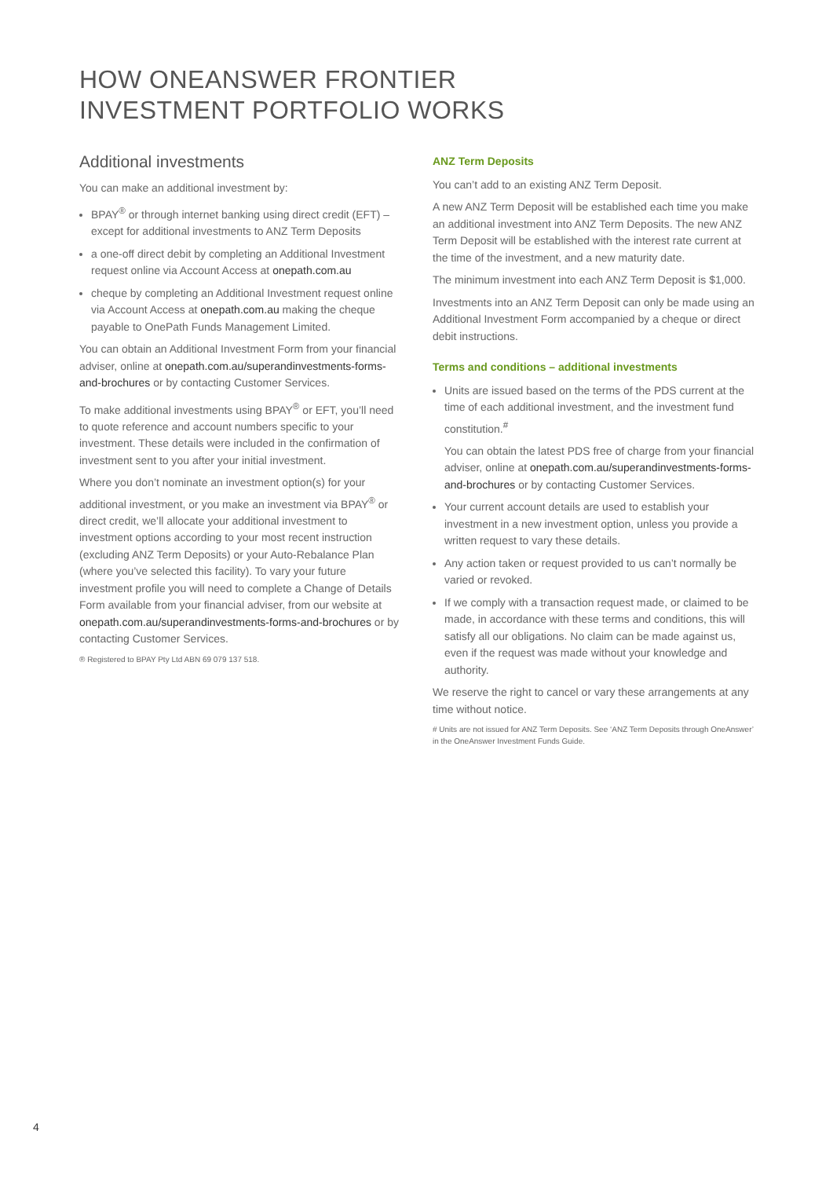HOW ONEANSWER FRONTIER
INVESTMENT PORTFOLIO WORKS
Additional investments
You can make an additional investment by:
BPAY<sup>®</sup> or through internet banking using direct credit (EFT) – except for additional investments to ANZ Term Deposits
a one-off direct debit by completing an Additional Investment request online via Account Access at onepath.com.au
cheque by completing an Additional Investment request online via Account Access at onepath.com.au making the cheque payable to OnePath Funds Management Limited.
You can obtain an Additional Investment Form from your financial adviser, online at onepath.com.au/superandinvestments-forms-and-brochures or by contacting Customer Services.
To make additional investments using BPAY<sup>®</sup> or EFT, you’ll need to quote reference and account numbers specific to your investment. These details were included in the confirmation of investment sent to you after your initial investment.
Where you don’t nominate an investment option(s) for your additional investment, or you make an investment via BPAY<sup>®</sup> or direct credit, we’ll allocate your additional investment to investment options according to your most recent instruction (excluding ANZ Term Deposits) or your Auto-Rebalance Plan (where you’ve selected this facility). To vary your future investment profile you will need to complete a Change of Details Form available from your financial adviser, from our website at onepath.com.au/superandinvestments-forms-and-brochures or by contacting Customer Services.
® Registered to BPAY Pty Ltd ABN 69 079 137 518.
ANZ Term Deposits
You can’t add to an existing ANZ Term Deposit.
A new ANZ Term Deposit will be established each time you make an additional investment into ANZ Term Deposits. The new ANZ Term Deposit will be established with the interest rate current at the time of the investment, and a new maturity date.
The minimum investment into each ANZ Term Deposit is $1,000.
Investments into an ANZ Term Deposit can only be made using an Additional Investment Form accompanied by a cheque or direct debit instructions.
Terms and conditions – additional investments
Units are issued based on the terms of the PDS current at the time of each additional investment, and the investment fund constitution.<sup>#</sup>
You can obtain the latest PDS free of charge from your financial adviser, online at onepath.com.au/superandinvestments-forms-and-brochures or by contacting Customer Services.
Your current account details are used to establish your investment in a new investment option, unless you provide a written request to vary these details.
Any action taken or request provided to us can’t normally be varied or revoked.
If we comply with a transaction request made, or claimed to be made, in accordance with these terms and conditions, this will satisfy all our obligations. No claim can be made against us, even if the request was made without your knowledge and authority.
We reserve the right to cancel or vary these arrangements at any time without notice.
# Units are not issued for ANZ Term Deposits. See ‘ANZ Term Deposits through OneAnswer’ in the OneAnswer Investment Funds Guide.
4